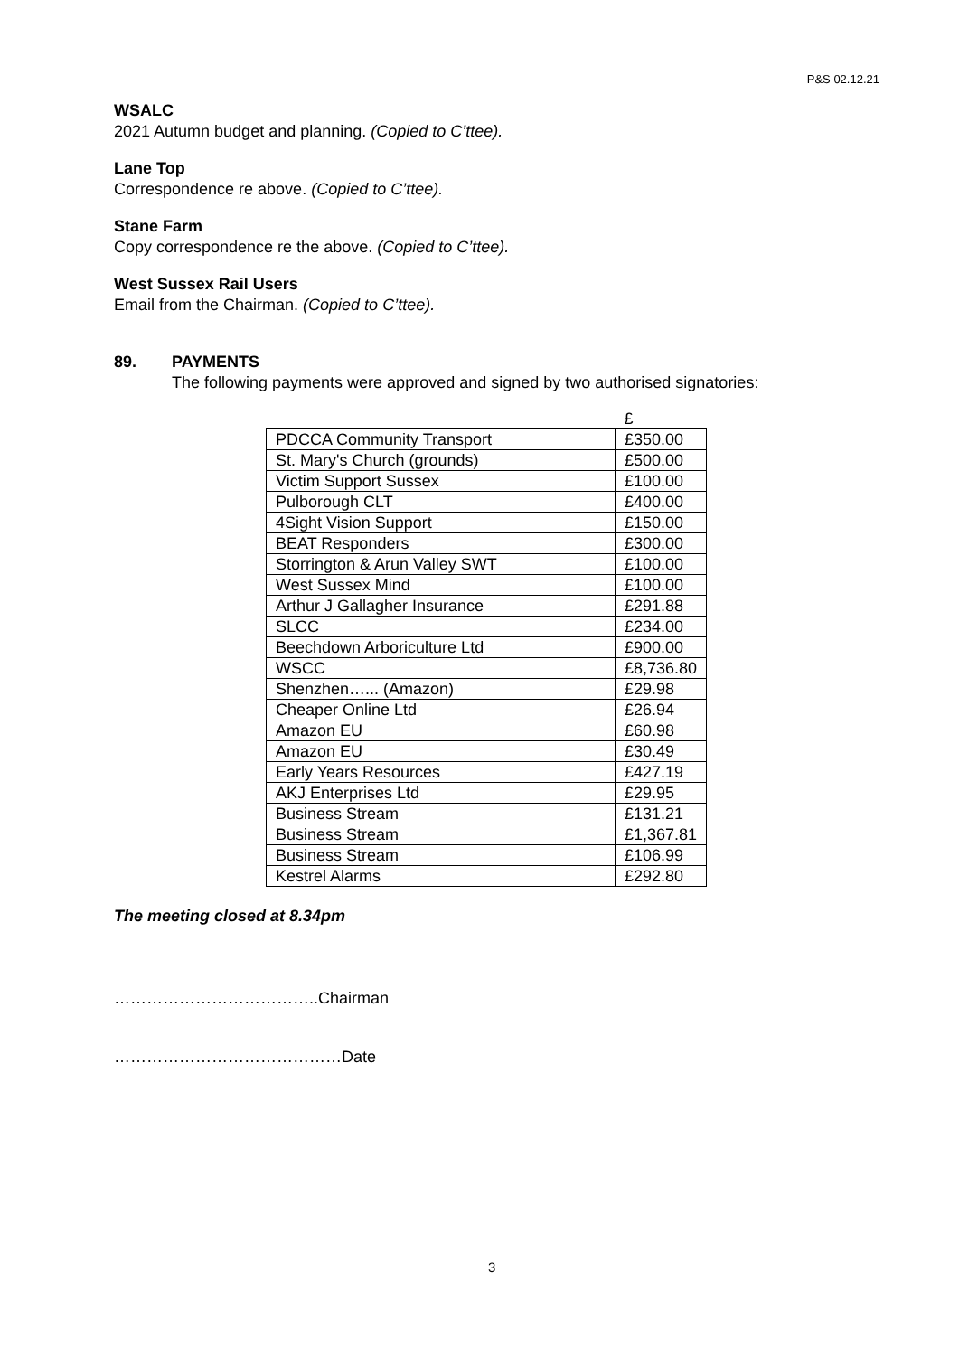P&S 02.12.21
WSALC
2021 Autumn budget and planning. (Copied to C’ttee).
Lane Top
Correspondence re above. (Copied to C’ttee).
Stane Farm
Copy correspondence re the above. (Copied to C’ttee).
West Sussex Rail Users
Email from the Chairman. (Copied to C’ttee).
89. PAYMENTS
The following payments were approved and signed by two authorised signatories:
| | £ |
| PDCCA Community Transport | £350.00 |
| St. Mary's Church (grounds) | £500.00 |
| Victim Support Sussex | £100.00 |
| Pulborough CLT | £400.00 |
| 4Sight Vision Support | £150.00 |
| BEAT Responders | £300.00 |
| Storrington & Arun Valley SWT | £100.00 |
| West Sussex Mind | £100.00 |
| Arthur J Gallagher Insurance | £291.88 |
| SLCC | £234.00 |
| Beechdown Arboriculture Ltd | £900.00 |
| WSCC | £8,736.80 |
| Shenzhen…... (Amazon) | £29.98 |
| Cheaper Online Ltd | £26.94 |
| Amazon EU | £60.98 |
| Amazon EU | £30.49 |
| Early Years Resources | £427.19 |
| AKJ Enterprises Ltd | £29.95 |
| Business Stream | £131.21 |
| Business Stream | £1,367.81 |
| Business Stream | £106.99 |
| Kestrel Alarms | £292.80 |
The meeting closed at 8.34pm
………………………………..Chairman
……………………………………Date
3